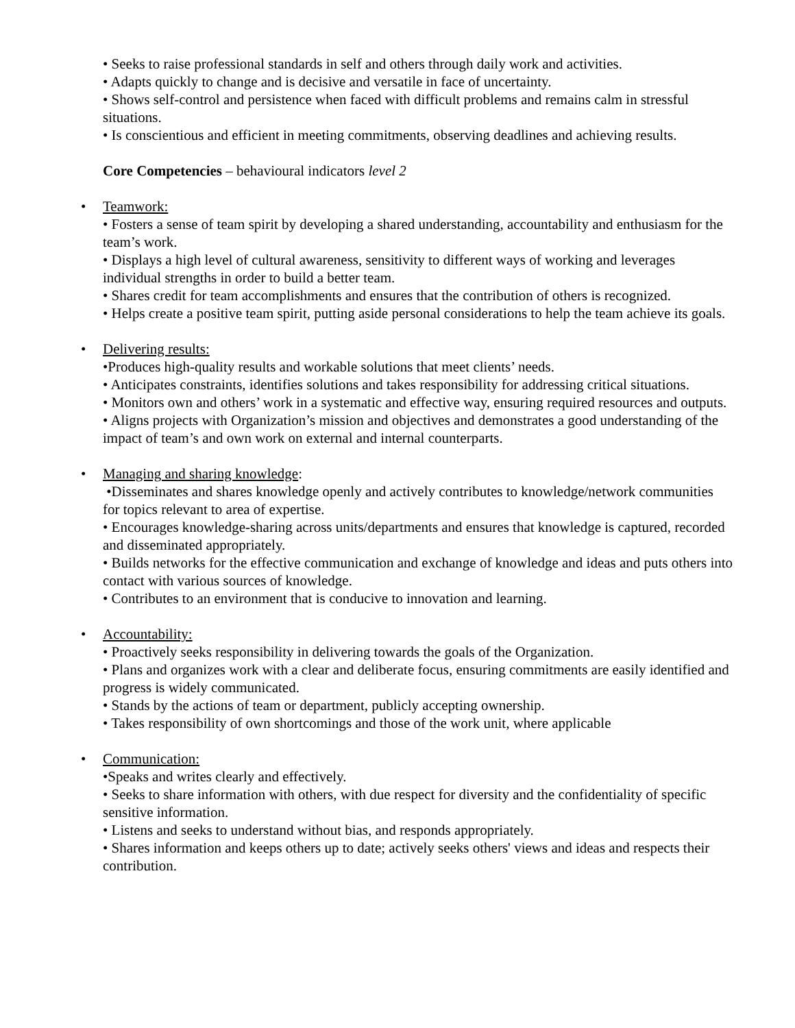• Seeks to raise professional standards in self and others through daily work and activities.
• Adapts quickly to change and is decisive and versatile in face of uncertainty.
• Shows self-control and persistence when faced with difficult problems and remains calm in stressful situations.
• Is conscientious and efficient in meeting commitments, observing deadlines and achieving results.
Core Competencies – behavioural indicators level 2
•
Teamwork:
• Fosters a sense of team spirit by developing a shared understanding, accountability and enthusiasm for the team’s work.
• Displays a high level of cultural awareness, sensitivity to different ways of working and leverages individual strengths in order to build a better team.
• Shares credit for team accomplishments and ensures that the contribution of others is recognized.
• Helps create a positive team spirit, putting aside personal considerations to help the team achieve its goals.
•
Delivering results:
•Produces high-quality results and workable solutions that meet clients’ needs.
• Anticipates constraints, identifies solutions and takes responsibility for addressing critical situations.
• Monitors own and others’ work in a systematic and effective way, ensuring required resources and outputs.
• Aligns projects with Organization’s mission and objectives and demonstrates a good understanding of the impact of team’s and own work on external and internal counterparts.
•
Managing and sharing knowledge:
•Disseminates and shares knowledge openly and actively contributes to knowledge/network communities for topics relevant to area of expertise.
• Encourages knowledge-sharing across units/departments and ensures that knowledge is captured, recorded and disseminated appropriately.
• Builds networks for the effective communication and exchange of knowledge and ideas and puts others into contact with various sources of knowledge.
• Contributes to an environment that is conducive to innovation and learning.
•
Accountability:
• Proactively seeks responsibility in delivering towards the goals of the Organization.
• Plans and organizes work with a clear and deliberate focus, ensuring commitments are easily identified and progress is widely communicated.
• Stands by the actions of team or department, publicly accepting ownership.
• Takes responsibility of own shortcomings and those of the work unit, where applicable
•
Communication:
•Speaks and writes clearly and effectively.
• Seeks to share information with others, with due respect for diversity and the confidentiality of specific sensitive information.
• Listens and seeks to understand without bias, and responds appropriately.
• Shares information and keeps others up to date; actively seeks others' views and ideas and respects their contribution.